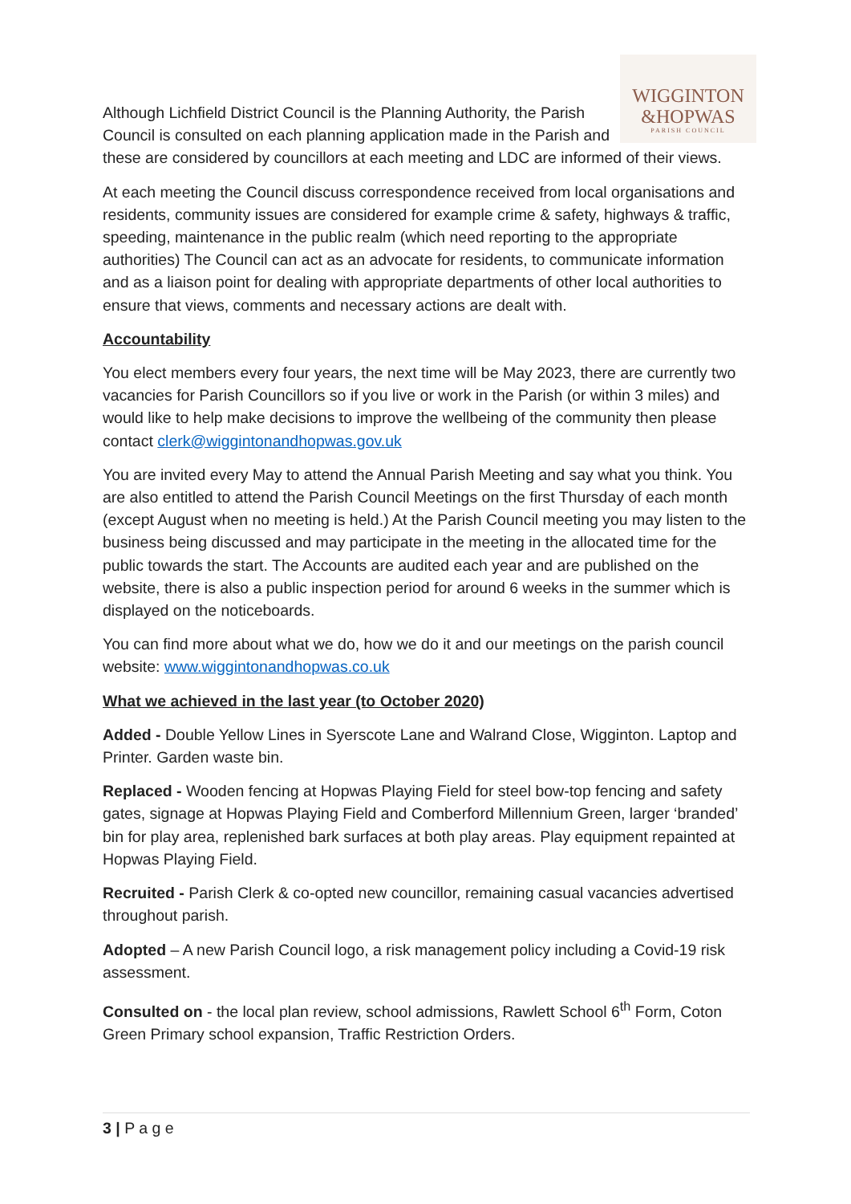WIGGINTON
&HOPWAS
PARISH COUNCIL
Although Lichfield District Council is the Planning Authority, the Parish Council is consulted on each planning application made in the Parish and these are considered by councillors at each meeting and LDC are informed of their views.
At each meeting the Council discuss correspondence received from local organisations and residents, community issues are considered for example crime & safety, highways & traffic, speeding, maintenance in the public realm (which need reporting to the appropriate authorities) The Council can act as an advocate for residents, to communicate information and as a liaison point for dealing with appropriate departments of other local authorities to ensure that views, comments and necessary actions are dealt with.
Accountability
You elect members every four years, the next time will be May 2023, there are currently two vacancies for Parish Councillors so if you live or work in the Parish (or within 3 miles) and would like to help make decisions to improve the wellbeing of the community then please contact clerk@wiggintonandhopwas.gov.uk
You are invited every May to attend the Annual Parish Meeting and say what you think. You are also entitled to attend the Parish Council Meetings on the first Thursday of each month (except August when no meeting is held.) At the Parish Council meeting you may listen to the business being discussed and may participate in the meeting in the allocated time for the public towards the start. The Accounts are audited each year and are published on the website, there is also a public inspection period for around 6 weeks in the summer which is displayed on the noticeboards.
You can find more about what we do, how we do it and our meetings on the parish council website: www.wiggintonandhopwas.co.uk
What we achieved in the last year (to October 2020)
Added - Double Yellow Lines in Syerscote Lane and Walrand Close, Wigginton. Laptop and Printer. Garden waste bin.
Replaced - Wooden fencing at Hopwas Playing Field for steel bow-top fencing and safety gates, signage at Hopwas Playing Field and Comberford Millennium Green, larger ‘branded’ bin for play area, replenished bark surfaces at both play areas. Play equipment repainted at Hopwas Playing Field.
Recruited - Parish Clerk & co-opted new councillor, remaining casual vacancies advertised throughout parish.
Adopted – A new Parish Council logo, a risk management policy including a Covid-19 risk assessment.
Consulted on - the local plan review, school admissions, Rawlett School 6<sup>th</sup> Form, Coton Green Primary school expansion, Traffic Restriction Orders.
3 | P a g e